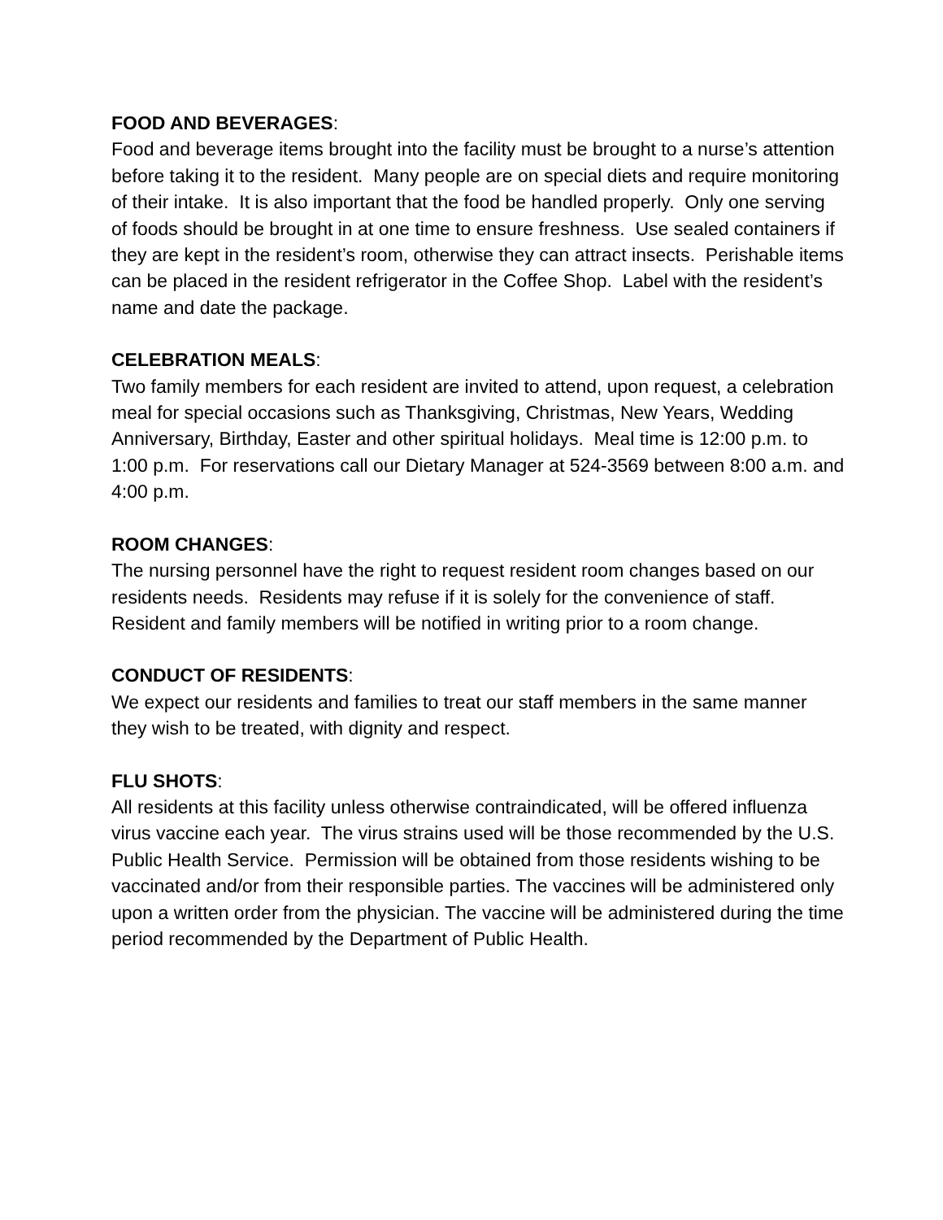FOOD AND BEVERAGES:
Food and beverage items brought into the facility must be brought to a nurse’s attention before taking it to the resident. Many people are on special diets and require monitoring of their intake. It is also important that the food be handled properly. Only one serving of foods should be brought in at one time to ensure freshness. Use sealed containers if they are kept in the resident’s room, otherwise they can attract insects. Perishable items can be placed in the resident refrigerator in the Coffee Shop. Label with the resident’s name and date the package.
CELEBRATION MEALS:
Two family members for each resident are invited to attend, upon request, a celebration meal for special occasions such as Thanksgiving, Christmas, New Years, Wedding Anniversary, Birthday, Easter and other spiritual holidays. Meal time is 12:00 p.m. to 1:00 p.m. For reservations call our Dietary Manager at 524-3569 between 8:00 a.m. and 4:00 p.m.
ROOM CHANGES:
The nursing personnel have the right to request resident room changes based on our residents needs. Residents may refuse if it is solely for the convenience of staff. Resident and family members will be notified in writing prior to a room change.
CONDUCT OF RESIDENTS:
We expect our residents and families to treat our staff members in the same manner they wish to be treated, with dignity and respect.
FLU SHOTS:
All residents at this facility unless otherwise contraindicated, will be offered influenza virus vaccine each year. The virus strains used will be those recommended by the U.S. Public Health Service. Permission will be obtained from those residents wishing to be vaccinated and/or from their responsible parties. The vaccines will be administered only upon a written order from the physician. The vaccine will be administered during the time period recommended by the Department of Public Health.